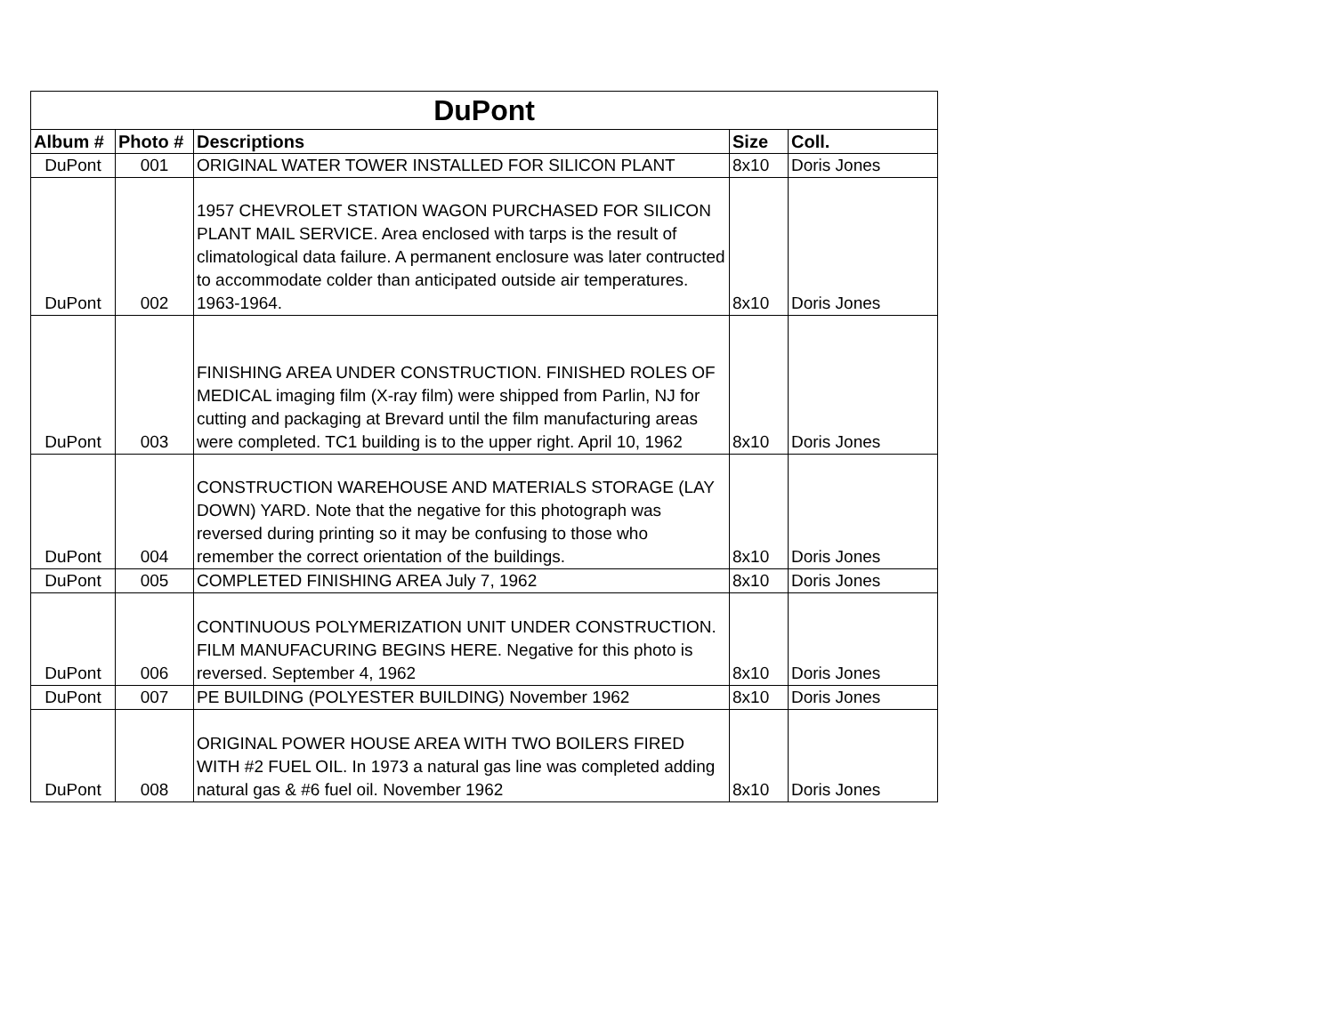| DuPont | | | | |
| --- | --- | --- | --- | --- |
| Album # | Photo # | Descriptions | Size | Coll. |
| DuPont | 001 | ORIGINAL WATER TOWER INSTALLED FOR SILICON PLANT | 8x10 | Doris Jones |
| DuPont | 002 | 1957 CHEVROLET STATION WAGON PURCHASED FOR SILICON PLANT MAIL SERVICE. Area enclosed with tarps is the result of climatological data failure. A permanent enclosure was later contructed to accommodate colder than anticipated outside air temperatures. 1963-1964. | 8x10 | Doris Jones |
| DuPont | 003 | FINISHING AREA UNDER CONSTRUCTION. FINISHED ROLES OF MEDICAL imaging film (X-ray film) were shipped from Parlin, NJ for cutting and packaging at Brevard until the film manufacturing areas were completed. TC1 building is to the upper right. April 10, 1962 | 8x10 | Doris Jones |
| DuPont | 004 | CONSTRUCTION WAREHOUSE AND MATERIALS STORAGE (LAY DOWN) YARD. Note that the negative for this photograph was reversed during printing so it may be confusing to those who remember the correct orientation of the buildings. | 8x10 | Doris Jones |
| DuPont | 005 | COMPLETED FINISHING AREA July 7, 1962 | 8x10 | Doris Jones |
| DuPont | 006 | CONTINUOUS POLYMERIZATION UNIT UNDER CONSTRUCTION. FILM MANUFACURING BEGINS HERE. Negative for this photo is reversed. September 4, 1962 | 8x10 | Doris Jones |
| DuPont | 007 | PE BUILDING (POLYESTER BUILDING) November 1962 | 8x10 | Doris Jones |
| DuPont | 008 | ORIGINAL POWER HOUSE AREA WITH TWO BOILERS FIRED WITH #2 FUEL OIL. In 1973 a natural gas line was completed adding natural gas & #6 fuel oil. November 1962 | 8x10 | Doris Jones |